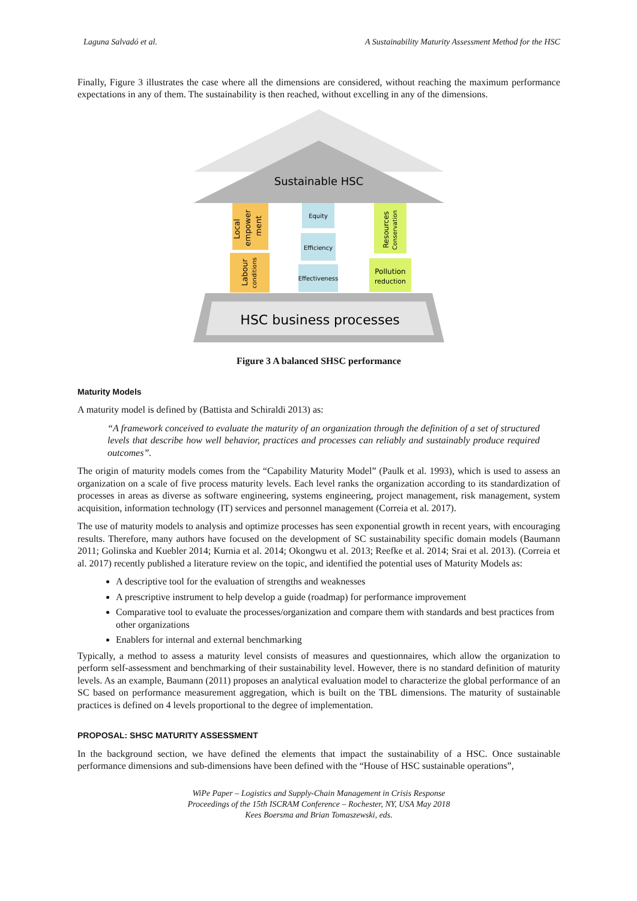Laguna Salvadó et al. A Sustainability Maturity Assessment Method for the HSC
Finally, Figure 3 illustrates the case where all the dimensions are considered, without reaching the maximum performance expectations in any of them. The sustainability is then reached, without excelling in any of the dimensions.
Sustainable HSC
Local
empower
ment
Labour
conditions
Equity
Efficiency
Effectiveness
Resources
Conservation
Pollution
reduction
HSC business processes
Figure 3 A balanced SHSC performance
Maturity Models
A maturity model is defined by (Battista and Schiraldi 2013) as:
“A framework conceived to evaluate the maturity of an organization through the definition of a set of structured levels that describe how well behavior, practices and processes can reliably and sustainably produce required outcomes”.
The origin of maturity models comes from the “Capability Maturity Model” (Paulk et al. 1993), which is used to assess an organization on a scale of five process maturity levels. Each level ranks the organization according to its standardization of processes in areas as diverse as software engineering, systems engineering, project management, risk management, system acquisition, information technology (IT) services and personnel management (Correia et al. 2017).
The use of maturity models to analysis and optimize processes has seen exponential growth in recent years, with encouraging results. Therefore, many authors have focused on the development of SC sustainability specific domain models (Baumann 2011; Golinska and Kuebler 2014; Kurnia et al. 2014; Okongwu et al. 2013; Reefke et al. 2014; Srai et al. 2013). (Correia et al. 2017) recently published a literature review on the topic, and identified the potential uses of Maturity Models as:
A descriptive tool for the evaluation of strengths and weaknesses
A prescriptive instrument to help develop a guide (roadmap) for performance improvement
Comparative tool to evaluate the processes/organization and compare them with standards and best practices from other organizations
Enablers for internal and external benchmarking
Typically, a method to assess a maturity level consists of measures and questionnaires, which allow the organization to perform self-assessment and benchmarking of their sustainability level. However, there is no standard definition of maturity levels. As an example, Baumann (2011) proposes an analytical evaluation model to characterize the global performance of an SC based on performance measurement aggregation, which is built on the TBL dimensions. The maturity of sustainable practices is defined on 4 levels proportional to the degree of implementation.
PROPOSAL: SHSC MATURITY ASSESSMENT
In the background section, we have defined the elements that impact the sustainability of a HSC. Once sustainable performance dimensions and sub-dimensions have been defined with the “House of HSC sustainable operations”,
WiPe Paper – Logistics and Supply-Chain Management in Crisis Response
Proceedings of the 15th ISCRAM Conference – Rochester, NY, USA May 2018
Kees Boersma and Brian Tomaszewski, eds.